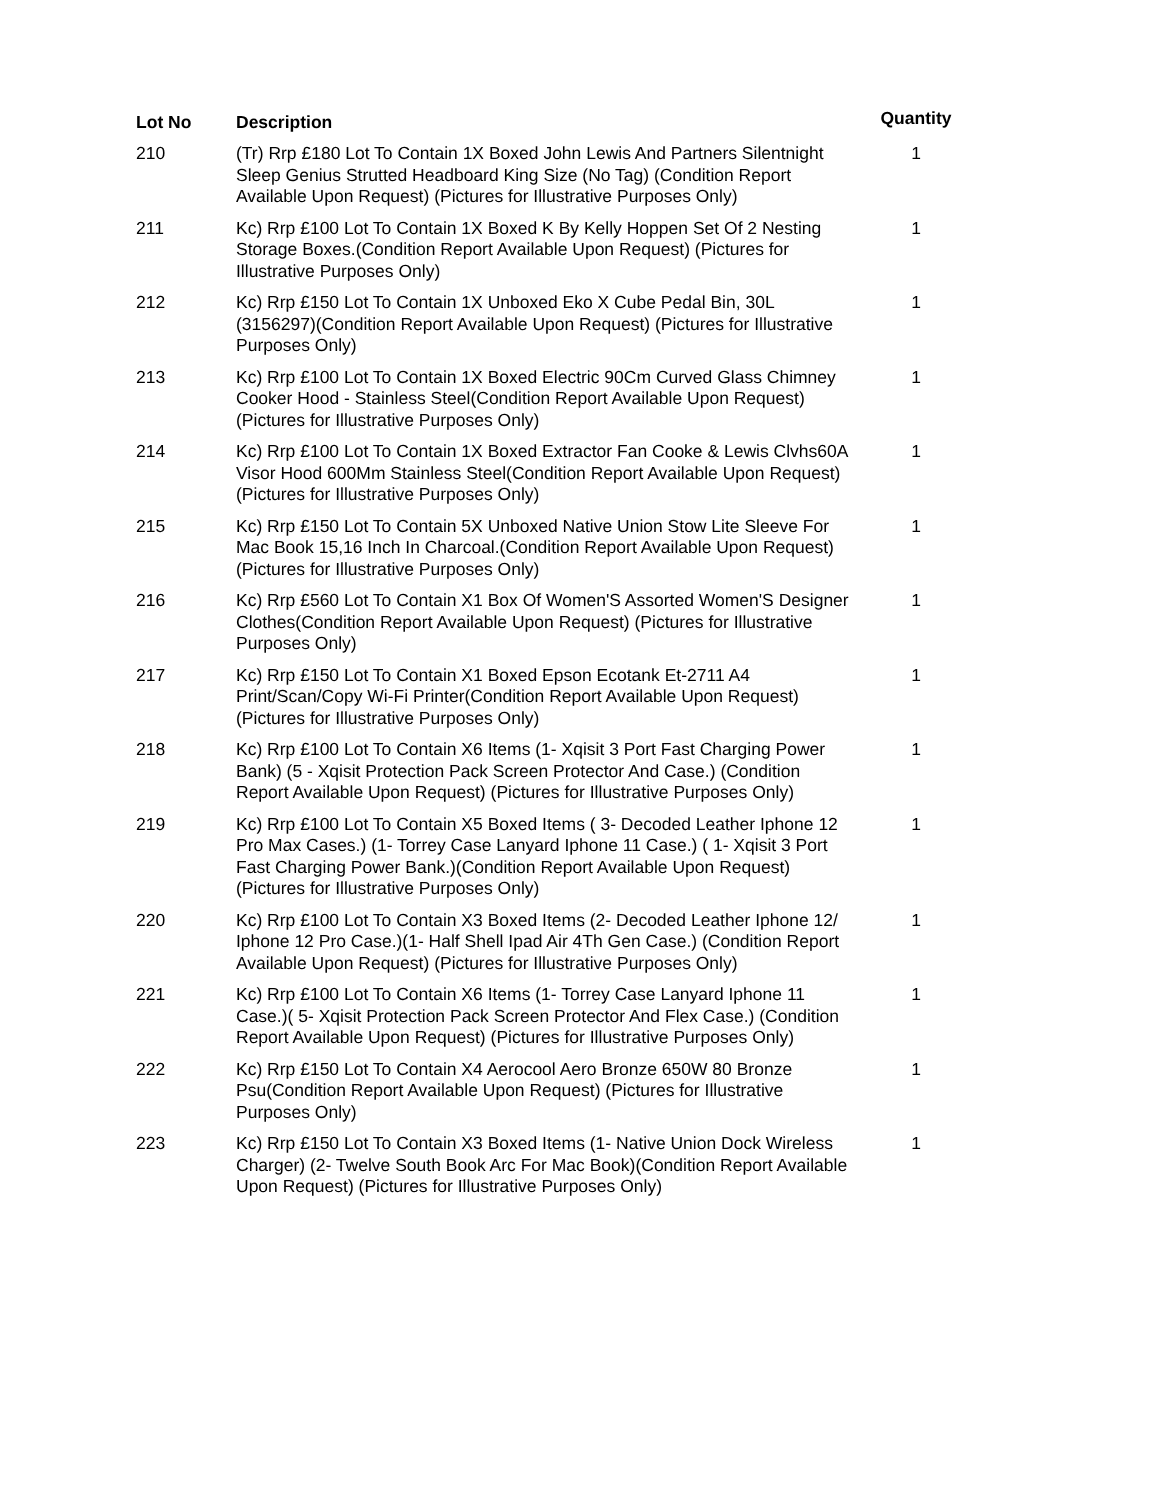| Lot No | Description | Quantity |
| --- | --- | --- |
| 210 | (Tr) Rrp £180 Lot To Contain 1X Boxed John Lewis And Partners Silentnight Sleep Genius Strutted Headboard King Size (No Tag) (Condition Report Available Upon Request) (Pictures for Illustrative Purposes Only) | 1 |
| 211 | Kc) Rrp £100 Lot To Contain 1X Boxed K By Kelly Hoppen Set Of 2 Nesting Storage Boxes.(Condition Report Available Upon Request) (Pictures for Illustrative Purposes Only) | 1 |
| 212 | Kc) Rrp £150 Lot To Contain 1X Unboxed Eko X Cube Pedal Bin, 30L (3156297)(Condition Report Available Upon Request) (Pictures for Illustrative Purposes Only) | 1 |
| 213 | Kc) Rrp £100 Lot To Contain 1X Boxed Electric 90Cm Curved Glass Chimney Cooker Hood - Stainless Steel(Condition Report Available Upon Request) (Pictures for Illustrative Purposes Only) | 1 |
| 214 | Kc) Rrp £100 Lot To Contain 1X Boxed Extractor Fan Cooke & Lewis Clvhs60A Visor Hood 600Mm Stainless Steel(Condition Report Available Upon Request) (Pictures for Illustrative Purposes Only) | 1 |
| 215 | Kc) Rrp £150 Lot To Contain 5X Unboxed Native Union Stow Lite Sleeve For Mac Book 15,16 Inch In Charcoal.(Condition Report Available Upon Request) (Pictures for Illustrative Purposes Only) | 1 |
| 216 | Kc) Rrp £560 Lot To Contain X1 Box Of Women'S Assorted Women'S Designer Clothes(Condition Report Available Upon Request) (Pictures for Illustrative Purposes Only) | 1 |
| 217 | Kc) Rrp £150 Lot To Contain X1 Boxed Epson Ecotank Et-2711 A4 Print/Scan/Copy Wi-Fi Printer(Condition Report Available Upon Request) (Pictures for Illustrative Purposes Only) | 1 |
| 218 | Kc) Rrp £100 Lot To Contain X6 Items (1- Xqisit 3 Port Fast Charging Power Bank) (5 - Xqisit Protection Pack Screen Protector And Case.) (Condition Report Available Upon Request) (Pictures for Illustrative Purposes Only) | 1 |
| 219 | Kc) Rrp £100 Lot To Contain X5 Boxed Items ( 3- Decoded Leather Iphone 12 Pro Max Cases.) (1- Torrey Case Lanyard Iphone 11 Case.) ( 1- Xqisit 3 Port Fast Charging Power Bank.)(Condition Report Available Upon Request) (Pictures for Illustrative Purposes Only) | 1 |
| 220 | Kc) Rrp £100 Lot To Contain X3 Boxed Items (2- Decoded Leather Iphone 12/ Iphone 12 Pro Case.)(1- Half Shell Ipad Air 4Th Gen Case.) (Condition Report Available Upon Request) (Pictures for Illustrative Purposes Only) | 1 |
| 221 | Kc) Rrp £100 Lot To Contain X6 Items (1- Torrey Case Lanyard Iphone 11 Case.)( 5- Xqisit Protection Pack Screen Protector And Flex Case.) (Condition Report Available Upon Request) (Pictures for Illustrative Purposes Only) | 1 |
| 222 | Kc) Rrp £150 Lot To Contain X4 Aerocool Aero Bronze 650W 80 Bronze Psu(Condition Report Available Upon Request) (Pictures for Illustrative Purposes Only) | 1 |
| 223 | Kc) Rrp £150 Lot To Contain X3 Boxed Items (1- Native Union Dock Wireless Charger) (2- Twelve South Book Arc For Mac Book)(Condition Report Available Upon Request) (Pictures for Illustrative Purposes Only) | 1 |